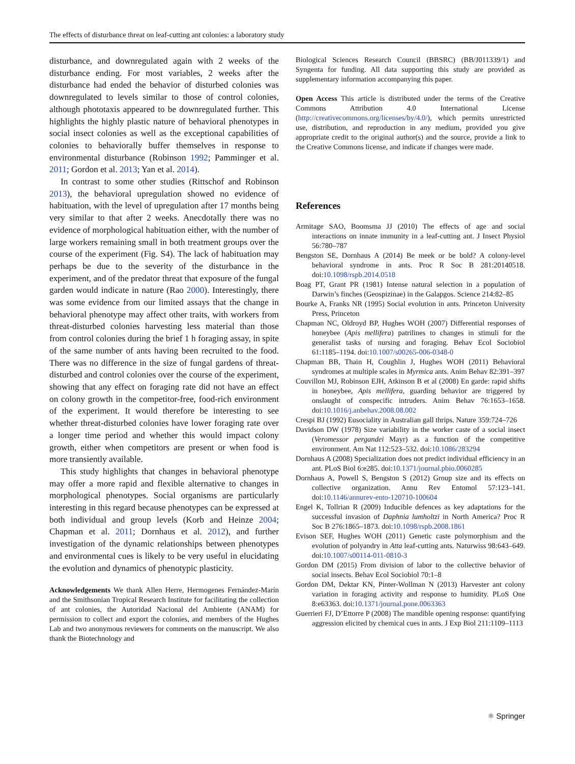The effects of disturbance threat on leaf-cutting ant colonies: a laboratory study
disturbance, and downregulated again with 2 weeks of the disturbance ending. For most variables, 2 weeks after the disturbance had ended the behavior of disturbed colonies was downregulated to levels similar to those of control colonies, although phototaxis appeared to be downregulated further. This highlights the highly plastic nature of behavioral phenotypes in social insect colonies as well as the exceptional capabilities of colonies to behaviorally buffer themselves in response to environmental disturbance (Robinson 1992; Pamminger et al. 2011; Gordon et al. 2013; Yan et al. 2014).
In contrast to some other studies (Rittschof and Robinson 2013), the behavioral upregulation showed no evidence of habituation, with the level of upregulation after 17 months being very similar to that after 2 weeks. Anecdotally there was no evidence of morphological habituation either, with the number of large workers remaining small in both treatment groups over the course of the experiment (Fig. S4). The lack of habituation may perhaps be due to the severity of the disturbance in the experiment, and of the predator threat that exposure of the fungal garden would indicate in nature (Rao 2000). Interestingly, there was some evidence from our limited assays that the change in behavioral phenotype may affect other traits, with workers from threat-disturbed colonies harvesting less material than those from control colonies during the brief 1 h foraging assay, in spite of the same number of ants having been recruited to the food. There was no difference in the size of fungal gardens of threat-disturbed and control colonies over the course of the experiment, showing that any effect on foraging rate did not have an effect on colony growth in the competitor-free, food-rich environment of the experiment. It would therefore be interesting to see whether threat-disturbed colonies have lower foraging rate over a longer time period and whether this would impact colony growth, either when competitors are present or when food is more transiently available.
This study highlights that changes in behavioral phenotype may offer a more rapid and flexible alternative to changes in morphological phenotypes. Social organisms are particularly interesting in this regard because phenotypes can be expressed at both individual and group levels (Korb and Heinze 2004; Chapman et al. 2011; Dornhaus et al. 2012), and further investigation of the dynamic relationships between phenotypes and environmental cues is likely to be very useful in elucidating the evolution and dynamics of phenotypic plasticity.
Acknowledgements We thank Allen Herre, Hermogenes Fernández-Marín and the Smithsonian Tropical Research Institute for facilitating the collection of ant colonies, the Autoridad Nacional del Ambiente (ANAM) for permission to collect and export the colonies, and members of the Hughes Lab and two anonymous reviewers for comments on the manuscript. We also thank the Biotechnology and
Biological Sciences Research Council (BBSRC) (BB/J011339/1) and Syngenta for funding. All data supporting this study are provided as supplementary information accompanying this paper.
Open Access This article is distributed under the terms of the Creative Commons Attribution 4.0 International License (http://creativecommons.org/licenses/by/4.0/), which permits unrestricted use, distribution, and reproduction in any medium, provided you give appropriate credit to the original author(s) and the source, provide a link to the Creative Commons license, and indicate if changes were made.
References
Armitage SAO, Boomsma JJ (2010) The effects of age and social interactions on innate immunity in a leaf-cutting ant. J Insect Physiol 56:780–787
Bengston SE, Dornhaus A (2014) Be meek or be bold? A colony-level behavioral syndrome in ants. Proc R Soc B 281:20140518. doi:10.1098/rspb.2014.0518
Boag PT, Grant PR (1981) Intense natural selection in a population of Darwin’s finches (Geospizinae) in the Galapgos. Science 214:82–85
Bourke A, Franks NR (1995) Social evolution in ants. Princeton University Press, Princeton
Chapman NC, Oldroyd BP, Hughes WOH (2007) Differential responses of honeybee (Apis mellifera) patrilines to changes in stimuli for the generalist tasks of nursing and foraging. Behav Ecol Sociobiol 61:1185–1194. doi:10.1007/s00265-006-0348-0
Chapman BB, Thain H, Coughlin J, Hughes WOH (2011) Behavioral syndromes at multiple scales in Myrmica ants. Anim Behav 82:391–397
Couvillon MJ, Robinson EJH, Atkinson B et al (2008) En garde: rapid shifts in honeybee, Apis mellifera, guarding behavior are triggered by onslaught of conspecific intruders. Anim Behav 76:1653–1658. doi:10.1016/j.anbehav.2008.08.002
Crespi BJ (1992) Eusociality in Australian gall thrips. Nature 359:724–726
Davidson DW (1978) Size variability in the worker caste of a social insect (Veromessor pergandei Mayr) as a function of the competitive environment. Am Nat 112:523–532. doi:10.1086/283294
Dornhaus A (2008) Specialization does not predict individual efficiency in an ant. PLoS Biol 6:e285. doi:10.1371/journal.pbio.0060285
Dornhaus A, Powell S, Bengston S (2012) Group size and its effects on collective organization. Annu Rev Entomol 57:123–141. doi:10.1146/annurev-ento-120710-100604
Engel K, Tollrian R (2009) Inducible defences as key adaptations for the successful invasion of Daphnia lumholtzi in North America? Proc R Soc B 276:1865–1873. doi:10.1098/rspb.2008.1861
Evison SEF, Hughes WOH (2011) Genetic caste polymorphism and the evolution of polyandry in Atta leaf-cutting ants. Naturwiss 98:643–649. doi:10.1007/s00114-011-0810-3
Gordon DM (2015) From division of labor to the collective behavior of social insects. Behav Ecol Sociobiol 70:1–8
Gordon DM, Dektar KN, Pinter-Wollman N (2013) Harvester ant colony variation in foraging activity and response to humidity. PLoS One 8:e63363. doi:10.1371/journal.pone.0063363
Guerrieri FJ, D’Ettorre P (2008) The mandible opening response: quantifying aggression elicited by chemical cues in ants. J Exp Biol 211:1109–1113
⚛ Springer